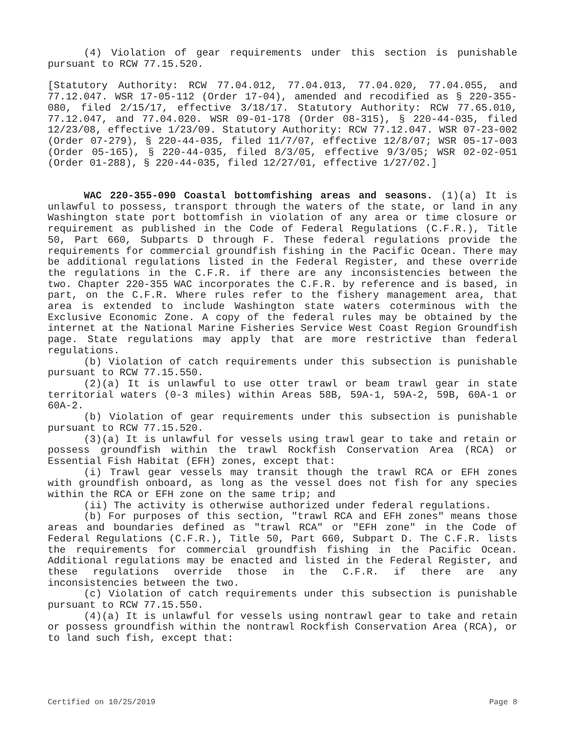(4) Violation of gear requirements under this section is punishable pursuant to RCW 77.15.520.
[Statutory Authority: RCW 77.04.012, 77.04.013, 77.04.020, 77.04.055, and 77.12.047. WSR 17-05-112 (Order 17-04), amended and recodified as § 220-355-080, filed 2/15/17, effective 3/18/17. Statutory Authority: RCW 77.65.010, 77.12.047, and 77.04.020. WSR 09-01-178 (Order 08-315), § 220-44-035, filed 12/23/08, effective 1/23/09. Statutory Authority: RCW 77.12.047. WSR 07-23-002 (Order 07-279), § 220-44-035, filed 11/7/07, effective 12/8/07; WSR 05-17-003 (Order 05-165), § 220-44-035, filed 8/3/05, effective 9/3/05; WSR 02-02-051 (Order 01-288), § 220-44-035, filed 12/27/01, effective 1/27/02.]
WAC 220-355-090 Coastal bottomfishing areas and seasons. (1)(a) It is unlawful to possess, transport through the waters of the state, or land in any Washington state port bottomfish in violation of any area or time closure or requirement as published in the Code of Federal Regulations (C.F.R.), Title 50, Part 660, Subparts D through F. These federal regulations provide the requirements for commercial groundfish fishing in the Pacific Ocean. There may be additional regulations listed in the Federal Register, and these override the regulations in the C.F.R. if there are any inconsistencies between the two. Chapter 220-355 WAC incorporates the C.F.R. by reference and is based, in part, on the C.F.R. Where rules refer to the fishery management area, that area is extended to include Washington state waters coterminous with the Exclusive Economic Zone. A copy of the federal rules may be obtained by the internet at the National Marine Fisheries Service West Coast Region Groundfish page. State regulations may apply that are more restrictive than federal regulations.
(b) Violation of catch requirements under this subsection is punishable pursuant to RCW 77.15.550.
(2)(a) It is unlawful to use otter trawl or beam trawl gear in state territorial waters (0-3 miles) within Areas 58B, 59A-1, 59A-2, 59B, 60A-1 or 60A-2.
(b) Violation of gear requirements under this subsection is punishable pursuant to RCW 77.15.520.
(3)(a) It is unlawful for vessels using trawl gear to take and retain or possess groundfish within the trawl Rockfish Conservation Area (RCA) or Essential Fish Habitat (EFH) zones, except that:
(i) Trawl gear vessels may transit though the trawl RCA or EFH zones with groundfish onboard, as long as the vessel does not fish for any species within the RCA or EFH zone on the same trip; and
(ii) The activity is otherwise authorized under federal regulations.
(b) For purposes of this section, "trawl RCA and EFH zones" means those areas and boundaries defined as "trawl RCA" or "EFH zone" in the Code of Federal Regulations (C.F.R.), Title 50, Part 660, Subpart D. The C.F.R. lists the requirements for commercial groundfish fishing in the Pacific Ocean. Additional regulations may be enacted and listed in the Federal Register, and these regulations override those in the C.F.R. if there are any inconsistencies between the two.
(c) Violation of catch requirements under this subsection is punishable pursuant to RCW 77.15.550.
(4)(a) It is unlawful for vessels using nontrawl gear to take and retain or possess groundfish within the nontrawl Rockfish Conservation Area (RCA), or to land such fish, except that:
Certified on 10/25/2019 Page 8